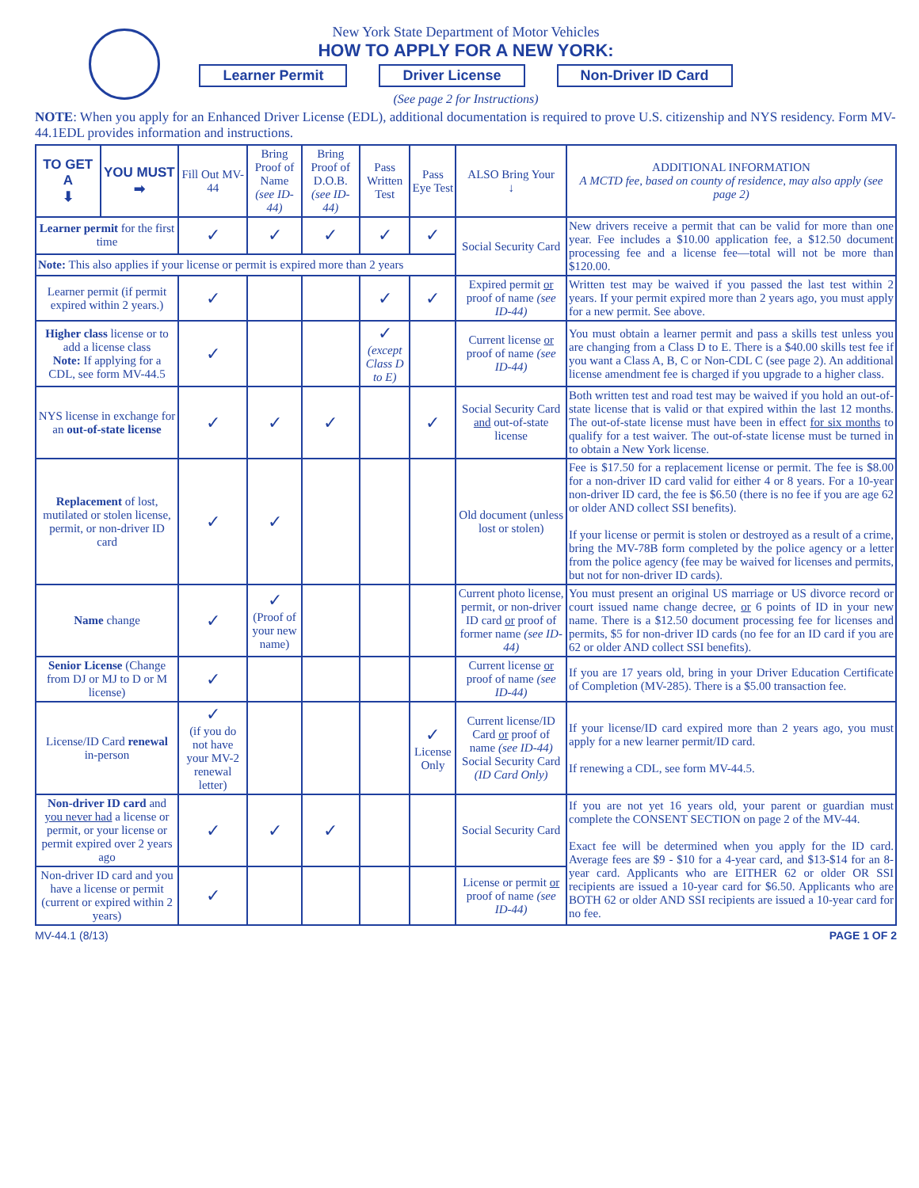New York State Department of Motor Vehicles
HOW TO APPLY FOR A NEW YORK:
Learner Permit Driver License Non-Driver ID Card
(See page 2 for Instructions)
NOTE: When you apply for an Enhanced Driver License (EDL), additional documentation is required to prove U.S. citizenship and NYS residency. Form MV-44.1EDL provides information and instructions.
| TO GET A ⬇ | YOU MUST ➡ | Fill Out MV-44 | Bring Proof of Name (see ID-44) | Bring Proof of D.O.B. (see ID-44) | Pass Written Test | Pass Eye Test | ALSO Bring Your ↓ | ADDITIONAL INFORMATION A MCTD fee, based on county of residence, may also apply (see page 2) |
| --- | --- | --- | --- | --- | --- | --- | --- | --- |
| Learner permit for the first time | | ✓ | ✓ | ✓ | ✓ | ✓ | Social Security Card | New drivers receive a permit that can be valid for more than one year. Fee includes a $10.00 application fee, a $12.50 document processing fee and a license fee—total will not be more than $120.00. |
| Note: This also applies if your license or permit is expired more than 2 years | | | | | | | | |
| Learner permit (if permit expired within 2 years.) | | ✓ | | | ✓ | ✓ | Expired permit or proof of name (see ID-44) | Written test may be waived if you passed the last test within 2 years. If your permit expired more than 2 years ago, you must apply for a new permit. See above. |
| Higher class license or to add a license class Note: If applying for a CDL, see form MV-44.5 | | ✓ | | | ✓ (except Class D to E) | | Current license or proof of name (see ID-44) | You must obtain a learner permit and pass a skills test unless you are changing from a Class D to E. There is a $40.00 skills test fee if you want a Class A, B, C or Non-CDL C (see page 2). An additional license amendment fee is charged if you upgrade to a higher class. |
| NYS license in exchange for an out-of-state license | | ✓ | ✓ | ✓ | | ✓ | Social Security Card and out-of-state license | Both written test and road test may be waived if you hold an out-of-state license that is valid or that expired within the last 12 months. The out-of-state license must have been in effect for six months to qualify for a test waiver. The out-of-state license must be turned in to obtain a New York license. |
| Replacement of lost, mutilated or stolen license, permit, or non-driver ID card | | ✓ | ✓ | | | | Old document (unless lost or stolen) | Fee is $17.50 for a replacement license or permit. The fee is $8.00 for a non-driver ID card valid for either 4 or 8 years. For a 10-year non-driver ID card, the fee is $6.50 (there is no fee if you are age 62 or older AND collect SSI benefits). If your license or permit is stolen or destroyed as a result of a crime, bring the MV-78B form completed by the police agency or a letter from the police agency (fee may be waived for licenses and permits, but not for non-driver ID cards). |
| Name change | | ✓ | ✓ (Proof of your new name) | | | | Current photo license, permit, or non-driver ID card or proof of former name (see ID-44) | You must present an original US marriage or US divorce record or court issued name change decree, or 6 points of ID in your new name. There is a $12.50 document processing fee for licenses and permits, $5 for non-driver ID cards (no fee for an ID card if you are 62 or older AND collect SSI benefits). |
| Senior License (Change from DJ or MJ to D or M license) | | ✓ | | | | | Current license or proof of name (see ID-44) | If you are 17 years old, bring in your Driver Education Certificate of Completion (MV-285). There is a $5.00 transaction fee. |
| License/ID Card renewal in-person | | ✓ (if you do not have your MV-2 renewal letter) | | | | ✓ License Only | Current license/ID Card or proof of name (see ID-44) Social Security Card (ID Card Only) | If your license/ID card expired more than 2 years ago, you must apply for a new learner permit/ID card. If renewing a CDL, see form MV-44.5. |
| Non-driver ID card and you never had a license or permit, or your license or permit expired over 2 years ago | | ✓ | ✓ | ✓ | | | Social Security Card | If you are not yet 16 years old, your parent or guardian must complete the CONSENT SECTION on page 2 of the MV-44. Exact fee will be determined when you apply for the ID card. Average fees are $9 - $10 for a 4-year card, and $13-$14 for an 8-year card. Applicants who are EITHER 62 or older OR SSI recipients are issued a 10-year card for $6.50. Applicants who are BOTH 62 or older AND SSI recipients are issued a 10-year card for no fee. |
| Non-driver ID card and you have a license or permit (current or expired within 2 years) | | ✓ | | | | | License or permit or proof of name (see ID-44) | |
MV-44.1 (8/13) PAGE 1 OF 2